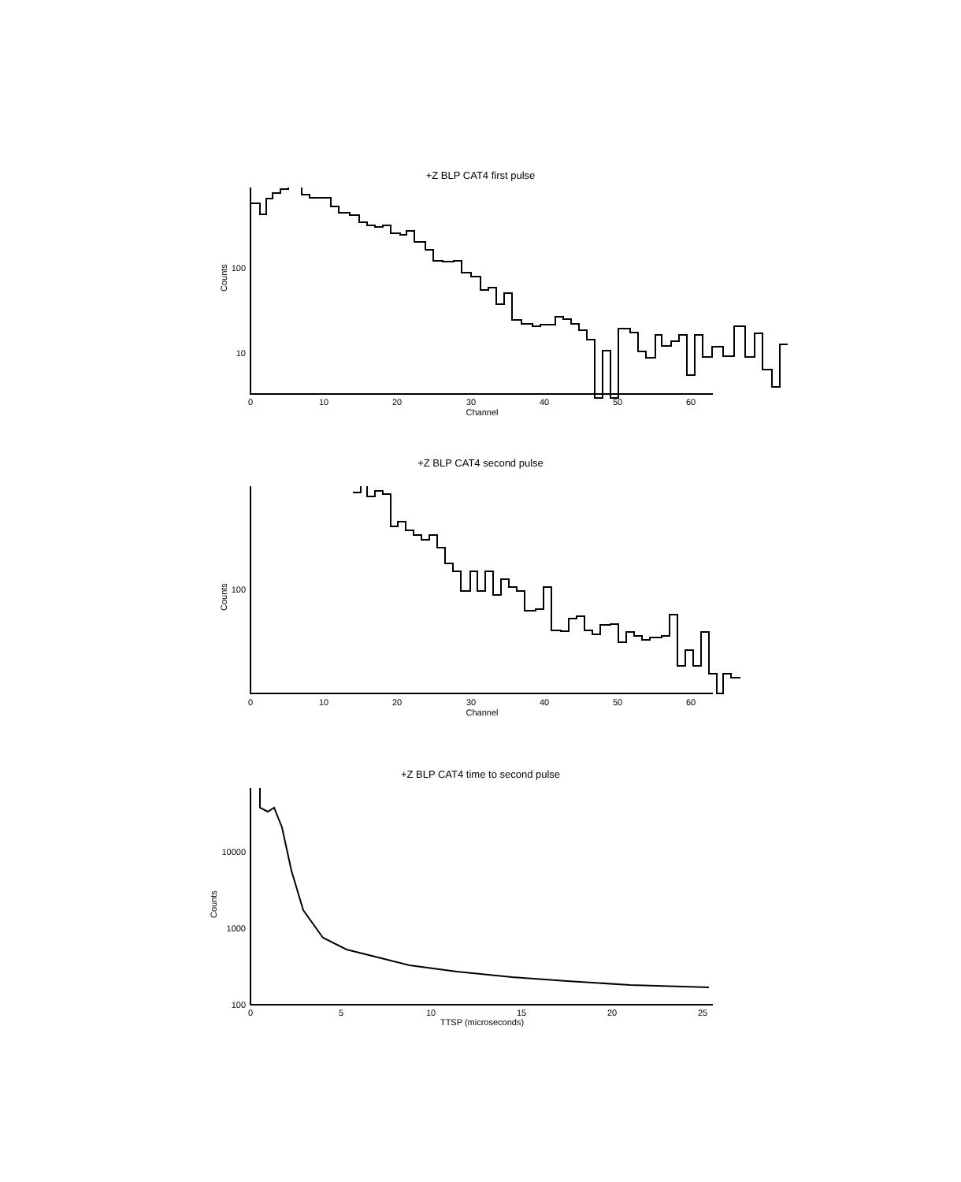+Z BLP CAT4 first pulse
100
10
Counts
0
10
20
30
40
50
60
Channel
+Z BLP CAT4 second pulse
100
Counts
0
10
20
30
40
50
60
Channel
+Z BLP CAT4 time to second pulse
10000
1000
100
Counts
0
5
10
15
20
25
TTSP (microseconds)